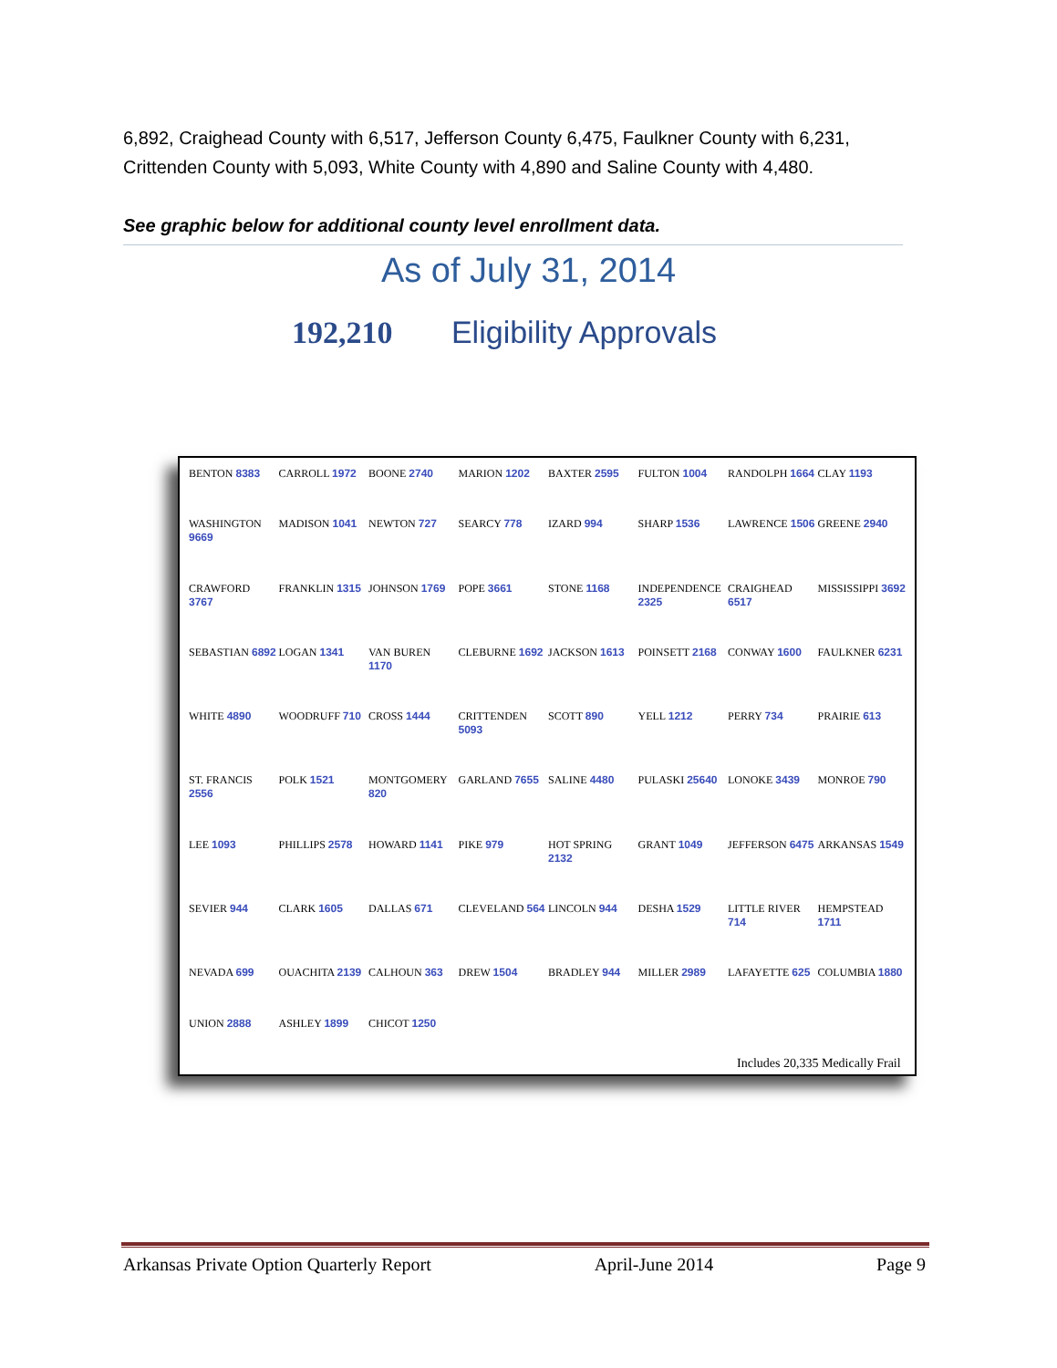6,892, Craighead County with 6,517, Jefferson County 6,475, Faulkner County with 6,231, Crittenden County with 5,093, White County with 4,890 and Saline County with 4,480.
See graphic below for additional county level enrollment data.
As of July 31, 2014
192,210 Eligibility Approvals
BENTON 8383 CARROLL 1972 BOONE 2740 MARION 1202 BAXTER 2595 FULTON 1004 RANDOLPH 1664 CLAY 1193 WASHINGTON 9669 MADISON 1041 NEWTON 727 SEARCY 778 IZARD 994 SHARP 1536 LAWRENCE 1506 GREENE 2940 CRAWFORD 3767 FRANKLIN 1315 JOHNSON 1769 POPE 3661 STONE 1168 INDEPENDENCE 2325 CRAIGHEAD 6517 MISSISSIPPI 3692 SEBASTIAN 6892 LOGAN 1341 VAN BUREN 1170 CLEBURNE 1692 JACKSON 1613 POINSETT 2168 CONWAY 1600 FAULKNER 6231 WHITE 4890 WOODRUFF 710 CROSS 1444 CRITTENDEN 5093 SCOTT 890 YELL 1212 PERRY 734 PRAIRIE 613 ST. FRANCIS 2556 POLK 1521 MONTGOMERY 820 GARLAND 7655 SALINE 4480 PULASKI 25640 LONOKE 3439 MONROE 790 LEE 1093 PHILLIPS 2578 HOWARD 1141 PIKE 979 HOT SPRING 2132 GRANT 1049 JEFFERSON 6475 ARKANSAS 1549 SEVIER 944 CLARK 1605 DALLAS 671 CLEVELAND 564 LINCOLN 944 DESHA 1529 LITTLE RIVER 714 HEMPSTEAD 1711 NEVADA 699 OUACHITA 2139 CALHOUN 363 DREW 1504 BRADLEY 944 MILLER 2989 LAFAYETTE 625 COLUMBIA 1880 UNION 2888 ASHLEY 1899 CHICOT 1250
Includes 20,335 Medically Frail
Arkansas Private Option Quarterly Report April-June 2014 Page 9